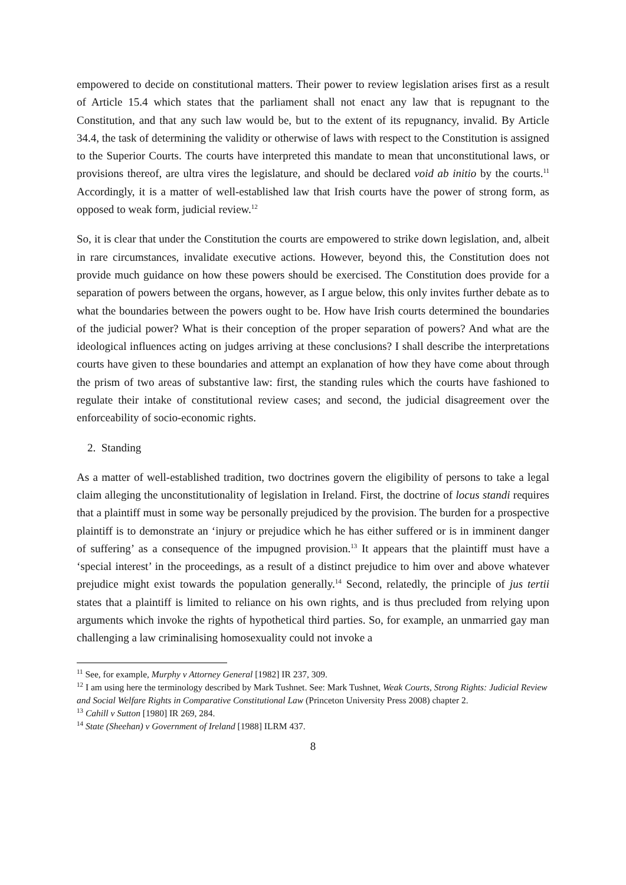empowered to decide on constitutional matters. Their power to review legislation arises first as a result of Article 15.4 which states that the parliament shall not enact any law that is repugnant to the Constitution, and that any such law would be, but to the extent of its repugnancy, invalid. By Article 34.4, the task of determining the validity or otherwise of laws with respect to the Constitution is assigned to the Superior Courts. The courts have interpreted this mandate to mean that unconstitutional laws, or provisions thereof, are ultra vires the legislature, and should be declared void ab initio by the courts.<sup>11</sup> Accordingly, it is a matter of well-established law that Irish courts have the power of strong form, as opposed to weak form, judicial review.<sup>12</sup>
So, it is clear that under the Constitution the courts are empowered to strike down legislation, and, albeit in rare circumstances, invalidate executive actions. However, beyond this, the Constitution does not provide much guidance on how these powers should be exercised. The Constitution does provide for a separation of powers between the organs, however, as I argue below, this only invites further debate as to what the boundaries between the powers ought to be. How have Irish courts determined the boundaries of the judicial power? What is their conception of the proper separation of powers? And what are the ideological influences acting on judges arriving at these conclusions? I shall describe the interpretations courts have given to these boundaries and attempt an explanation of how they have come about through the prism of two areas of substantive law: first, the standing rules which the courts have fashioned to regulate their intake of constitutional review cases; and second, the judicial disagreement over the enforceability of socio-economic rights.
2. Standing
As a matter of well-established tradition, two doctrines govern the eligibility of persons to take a legal claim alleging the unconstitutionality of legislation in Ireland. First, the doctrine of locus standi requires that a plaintiff must in some way be personally prejudiced by the provision. The burden for a prospective plaintiff is to demonstrate an ‘injury or prejudice which he has either suffered or is in imminent danger of suffering’ as a consequence of the impugned provision.<sup>13</sup> It appears that the plaintiff must have a ‘special interest’ in the proceedings, as a result of a distinct prejudice to him over and above whatever prejudice might exist towards the population generally.<sup>14</sup> Second, relatedly, the principle of jus tertii states that a plaintiff is limited to reliance on his own rights, and is thus precluded from relying upon arguments which invoke the rights of hypothetical third parties. So, for example, an unmarried gay man challenging a law criminalising homosexuality could not invoke a
<sup>11</sup> See, for example, Murphy v Attorney General [1982] IR 237, 309.
<sup>12</sup> I am using here the terminology described by Mark Tushnet. See: Mark Tushnet, Weak Courts, Strong Rights: Judicial Review and Social Welfare Rights in Comparative Constitutional Law (Princeton University Press 2008) chapter 2.
<sup>13</sup> Cahill v Sutton [1980] IR 269, 284.
<sup>14</sup> State (Sheehan) v Government of Ireland [1988] ILRM 437.
8